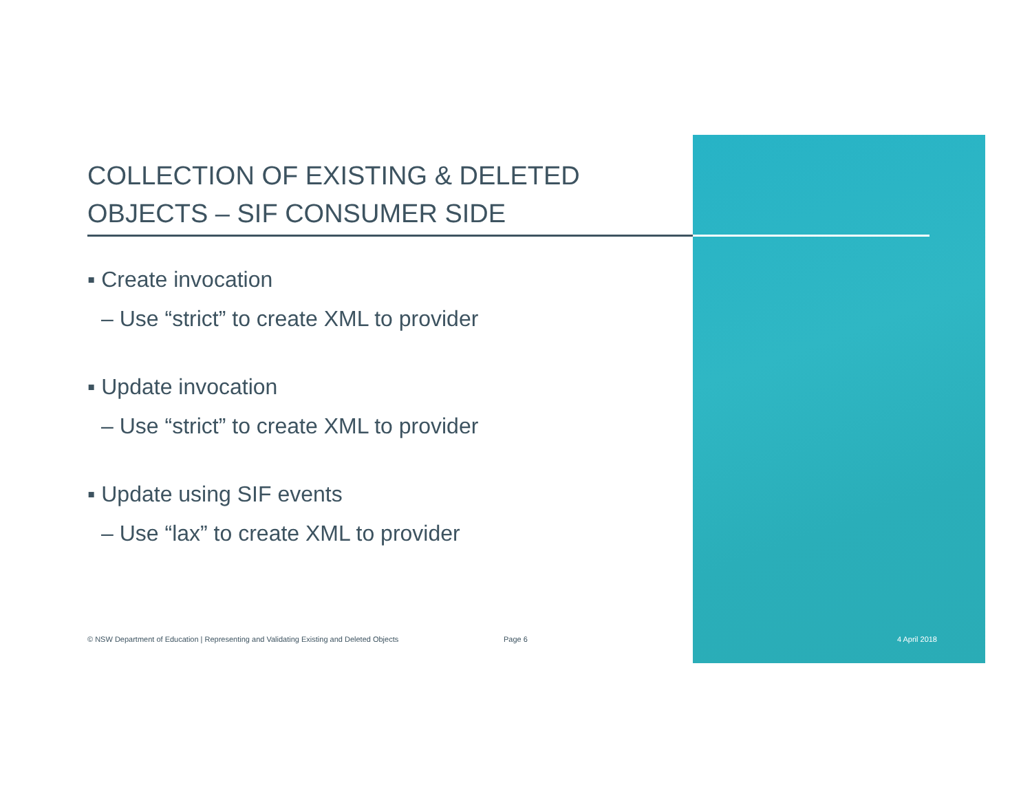COLLECTION OF EXISTING & DELETED OBJECTS – SIF CONSUMER SIDE
▪ Create invocation
– Use “strict” to create XML to provider
▪ Update invocation
– Use “strict” to create XML to provider
▪ Update using SIF events
– Use “lax” to create XML to provider
© NSW Department of Education | Representing and Validating Existing and Deleted Objects Page 6 4 April 2018